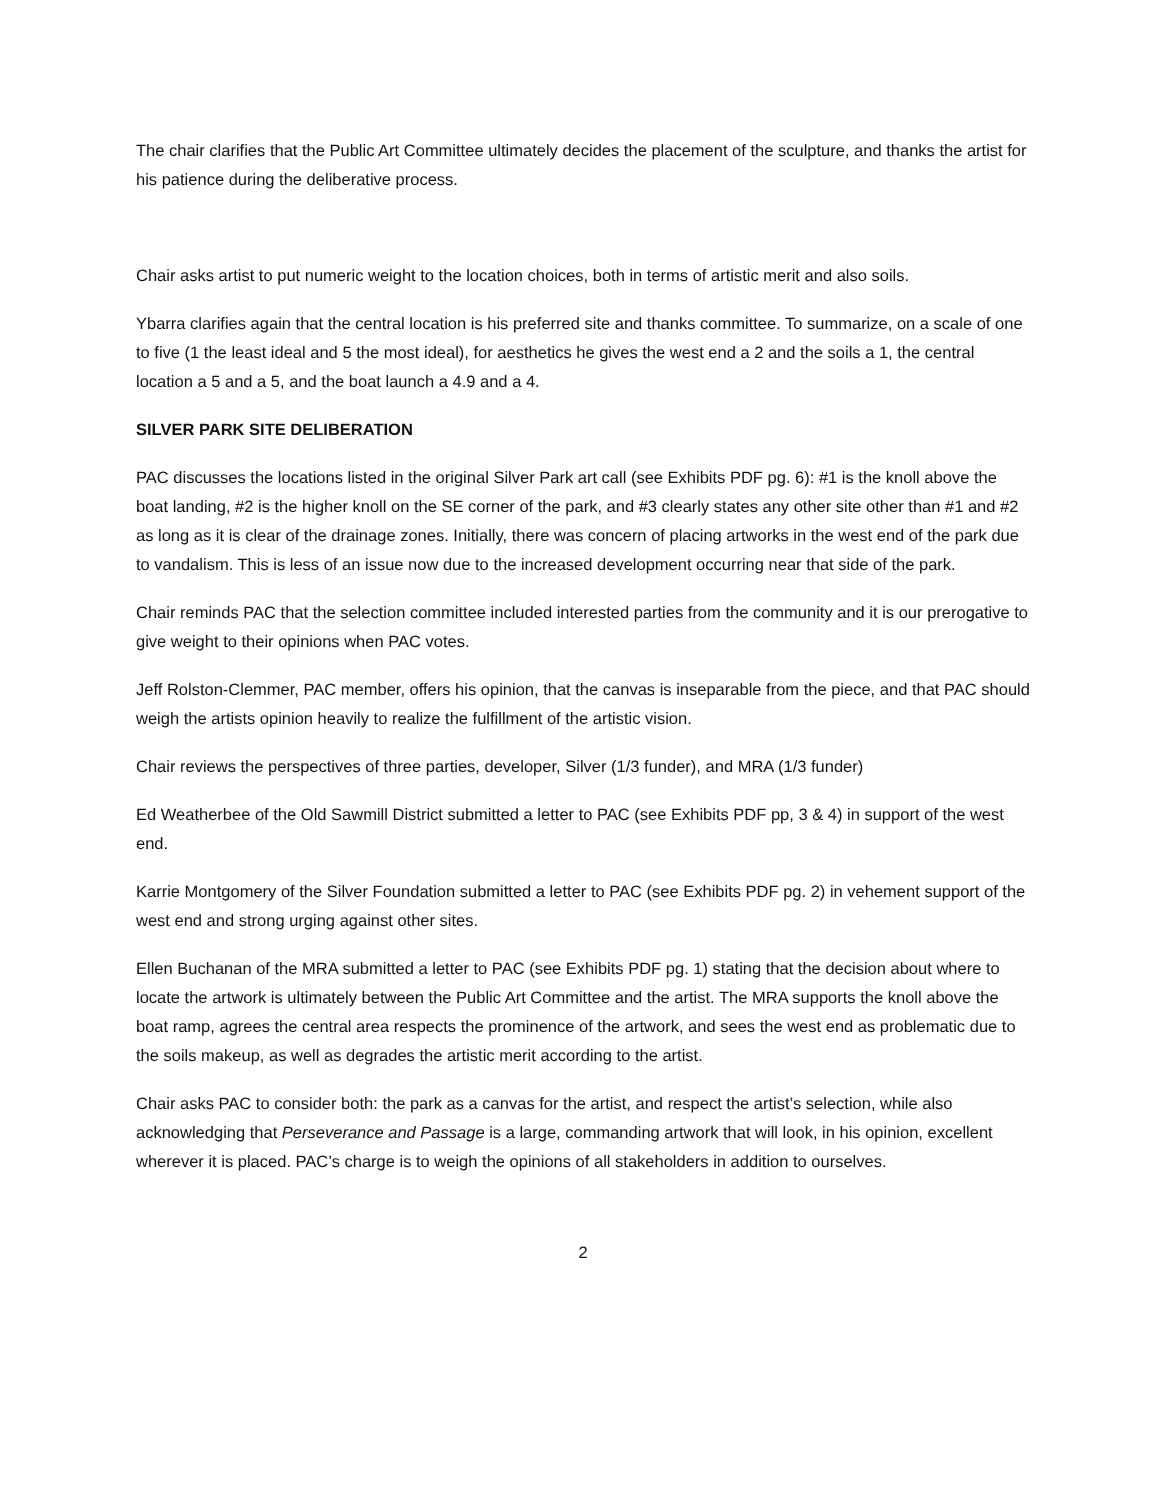The chair clarifies that the Public Art Committee ultimately decides the placement of the sculpture, and thanks the artist for his patience during the deliberative process.
Chair asks artist to put numeric weight to the location choices, both in terms of artistic merit and also soils.
Ybarra clarifies again that the central location is his preferred site and thanks committee. To summarize, on a scale of one to five (1 the least ideal and 5 the most ideal), for aesthetics he gives the west end a 2 and the soils a 1, the central location a 5 and a 5, and the boat launch a 4.9 and a 4.
SILVER PARK SITE DELIBERATION
PAC discusses the locations listed in the original Silver Park art call (see Exhibits PDF pg. 6): #1 is the knoll above the boat landing, #2 is the higher knoll on the SE corner of the park, and #3 clearly states any other site other than #1 and #2 as long as it is clear of the drainage zones. Initially, there was concern of placing artworks in the west end of the park due to vandalism. This is less of an issue now due to the increased development occurring near that side of the park.
Chair reminds PAC that the selection committee included interested parties from the community and it is our prerogative to give weight to their opinions when PAC votes.
Jeff Rolston-Clemmer, PAC member, offers his opinion, that the canvas is inseparable from the piece, and that PAC should weigh the artists opinion heavily to realize the fulfillment of the artistic vision.
Chair reviews the perspectives of three parties, developer, Silver (1/3 funder), and MRA (1/3 funder)
Ed Weatherbee of the Old Sawmill District submitted a letter to PAC (see Exhibits PDF pp, 3 & 4) in support of the west end.
Karrie Montgomery of the Silver Foundation submitted a letter to PAC (see Exhibits PDF pg. 2) in vehement support of the west end and strong urging against other sites.
Ellen Buchanan of the MRA submitted a letter to PAC (see Exhibits PDF pg. 1) stating that the decision about where to locate the artwork is ultimately between the Public Art Committee and the artist. The MRA supports the knoll above the boat ramp, agrees the central area respects the prominence of the artwork, and sees the west end as problematic due to the soils makeup, as well as degrades the artistic merit according to the artist.
Chair asks PAC to consider both: the park as a canvas for the artist, and respect the artist’s selection, while also acknowledging that Perseverance and Passage is a large, commanding artwork that will look, in his opinion, excellent wherever it is placed. PAC’s charge is to weigh the opinions of all stakeholders in addition to ourselves.
2